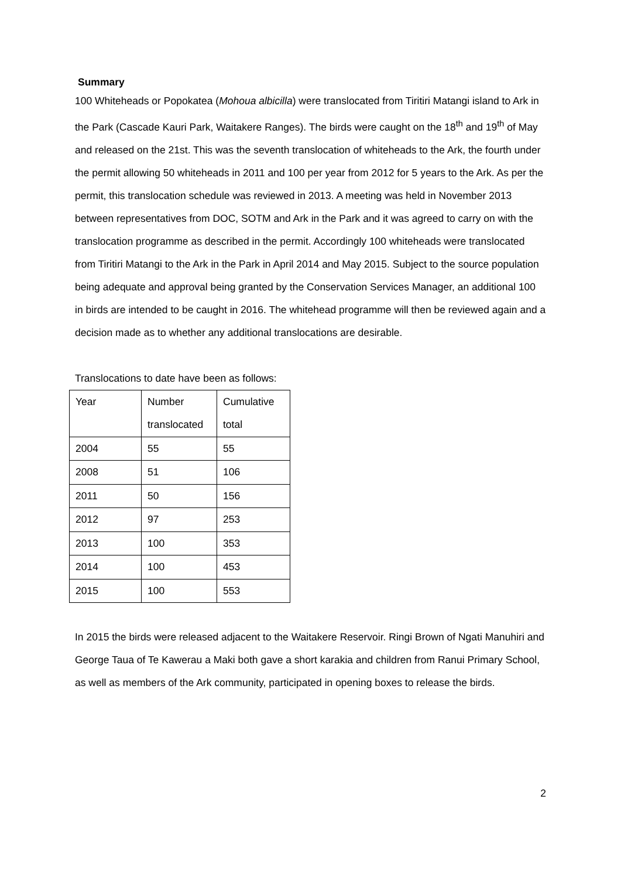Summary
100 Whiteheads or Popokatea (Mohoua albicilla) were translocated from Tiritiri Matangi island to Ark in the Park (Cascade Kauri Park, Waitakere Ranges). The birds were caught on the 18<sup>th</sup> and 19<sup>th</sup> of May and released on the 21st. This was the seventh translocation of whiteheads to the Ark, the fourth under the permit allowing 50 whiteheads in 2011 and 100 per year from 2012 for 5 years to the Ark. As per the permit, this translocation schedule was reviewed in 2013. A meeting was held in November 2013 between representatives from DOC, SOTM and Ark in the Park and it was agreed to carry on with the translocation programme as described in the permit. Accordingly 100 whiteheads were translocated from Tiritiri Matangi to the Ark in the Park in April 2014 and May 2015. Subject to the source population being adequate and approval being granted by the Conservation Services Manager, an additional 100 in birds are intended to be caught in 2016. The whitehead programme will then be reviewed again and a decision made as to whether any additional translocations are desirable.
Translocations to date have been as follows:
| Year | Number translocated | Cumulative total |
| 2004 | 55 | 55 |
| 2008 | 51 | 106 |
| 2011 | 50 | 156 |
| 2012 | 97 | 253 |
| 2013 | 100 | 353 |
| 2014 | 100 | 453 |
| 2015 | 100 | 553 |
In 2015 the birds were released adjacent to the Waitakere Reservoir. Ringi Brown of Ngati Manuhiri and George Taua of Te Kawerau a Maki both gave a short karakia and children from Ranui Primary School, as well as members of the Ark community, participated in opening boxes to release the birds.
2